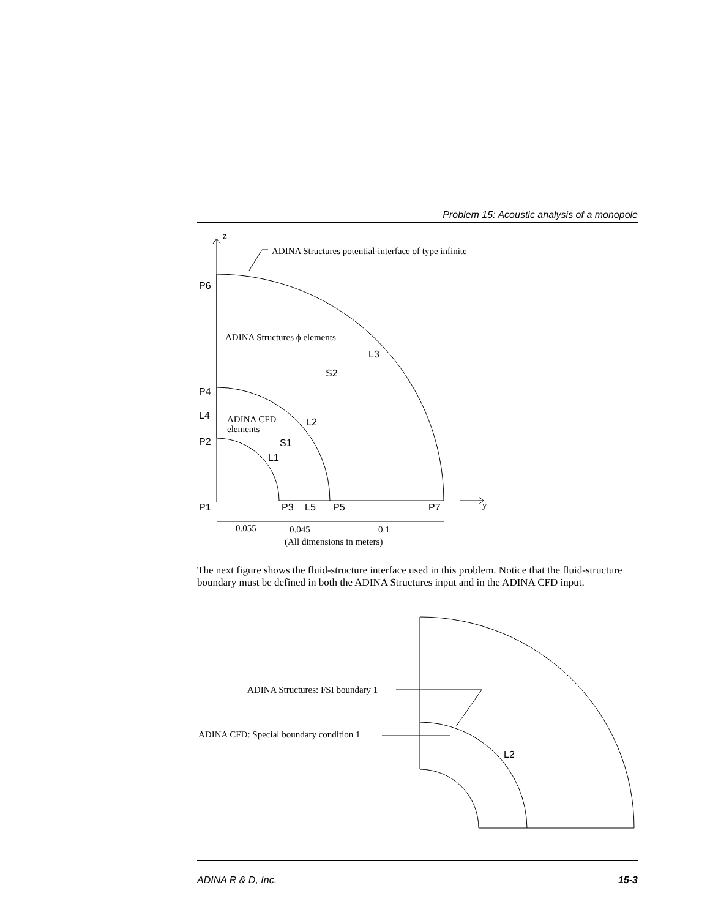Problem 15: Acoustic analysis of a monopole
z
y
ADINA Structures potential-interface of type infinite
ADINA Structures ϕ elements
ADINA CFD
elements
P6
L3
S2
P4
L4
L2
P2
S1
L1
P1
P3
L5
P5
P7
0.055
0.045
0.1
(All dimensions in meters)
The next figure shows the fluid-structure interface used in this problem. Notice that the fluid-structure boundary must be defined in both the ADINA Structures input and in the ADINA CFD input.
ADINA Structures: FSI boundary 1
ADINA CFD: Special boundary condition 1
L2
ADINA R & D, Inc. 15-3